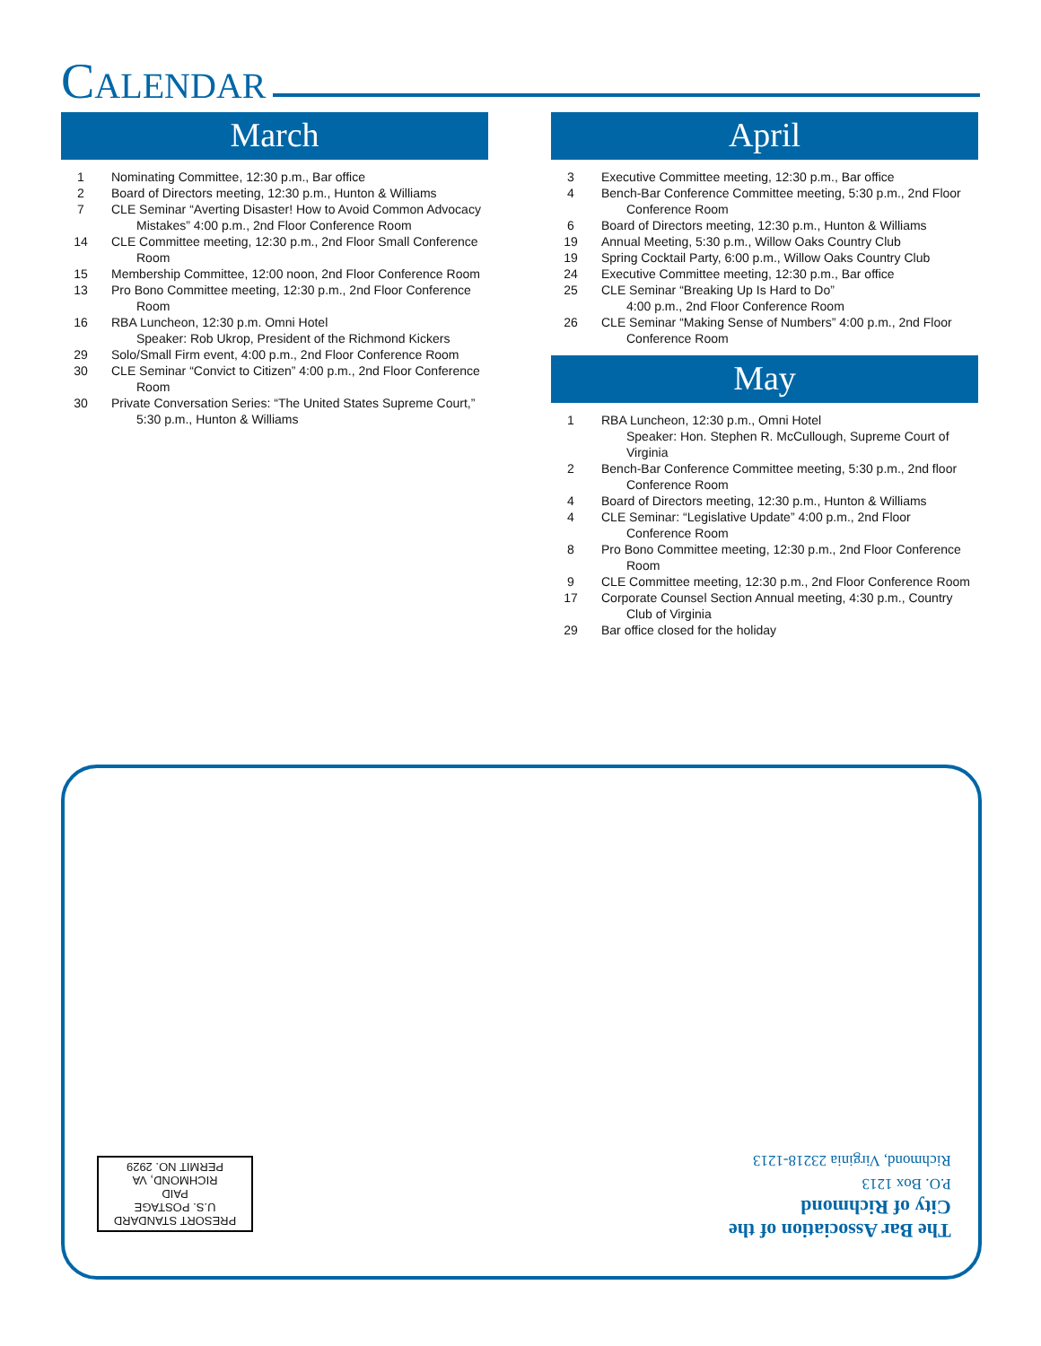CALENDAR
March
1 Nominating Committee, 12:30 p.m., Bar office
2 Board of Directors meeting, 12:30 p.m., Hunton & Williams
7 CLE Seminar “Averting Disaster! How to Avoid Common Advocacy Mistakes” 4:00 p.m., 2nd Floor Conference Room
14 CLE Committee meeting, 12:30 p.m., 2nd Floor Small Conference Room
15 Membership Committee, 12:00 noon, 2nd Floor Conference Room
13 Pro Bono Committee meeting, 12:30 p.m., 2nd Floor Conference Room
16 RBA Luncheon, 12:30 p.m. Omni Hotel
Speaker: Rob Ukrop, President of the Richmond Kickers
29 Solo/Small Firm event, 4:00 p.m., 2nd Floor Conference Room
30 CLE Seminar “Convict to Citizen” 4:00 p.m., 2nd Floor Conference Room
30 Private Conversation Series: “The United States Supreme Court,” 5:30 p.m., Hunton & Williams
April
3 Executive Committee meeting, 12:30 p.m., Bar office
4 Bench-Bar Conference Committee meeting, 5:30 p.m., 2nd Floor Conference Room
6 Board of Directors meeting, 12:30 p.m., Hunton & Williams
19 Annual Meeting, 5:30 p.m., Willow Oaks Country Club
19 Spring Cocktail Party, 6:00 p.m., Willow Oaks Country Club
24 Executive Committee meeting, 12:30 p.m., Bar office
25 CLE Seminar “Breaking Up Is Hard to Do”
4:00 p.m., 2nd Floor Conference Room
26 CLE Seminar “Making Sense of Numbers” 4:00 p.m., 2nd Floor Conference Room
May
1 RBA Luncheon, 12:30 p.m., Omni Hotel
Speaker: Hon. Stephen R. McCullough, Supreme Court of Virginia
2 Bench-Bar Conference Committee meeting, 5:30 p.m., 2nd floor Conference Room
4 Board of Directors meeting, 12:30 p.m., Hunton & Williams
4 CLE Seminar: “Legislative Update” 4:00 p.m., 2nd Floor Conference Room
8 Pro Bono Committee meeting, 12:30 p.m., 2nd Floor Conference Room
9 CLE Committee meeting, 12:30 p.m., 2nd Floor Conference Room
17 Corporate Counsel Section Annual meeting, 4:30 p.m., Country Club of Virginia
29 Bar office closed for the holiday
The Bar Association of the
City of Richmond
P.O. Box 1213
Richmond, Virginia 23218-1213
PRESORT STANDARD
U.S. POSTAGE
PAID
RICHMOND, VA
PERMIT NO. 2929